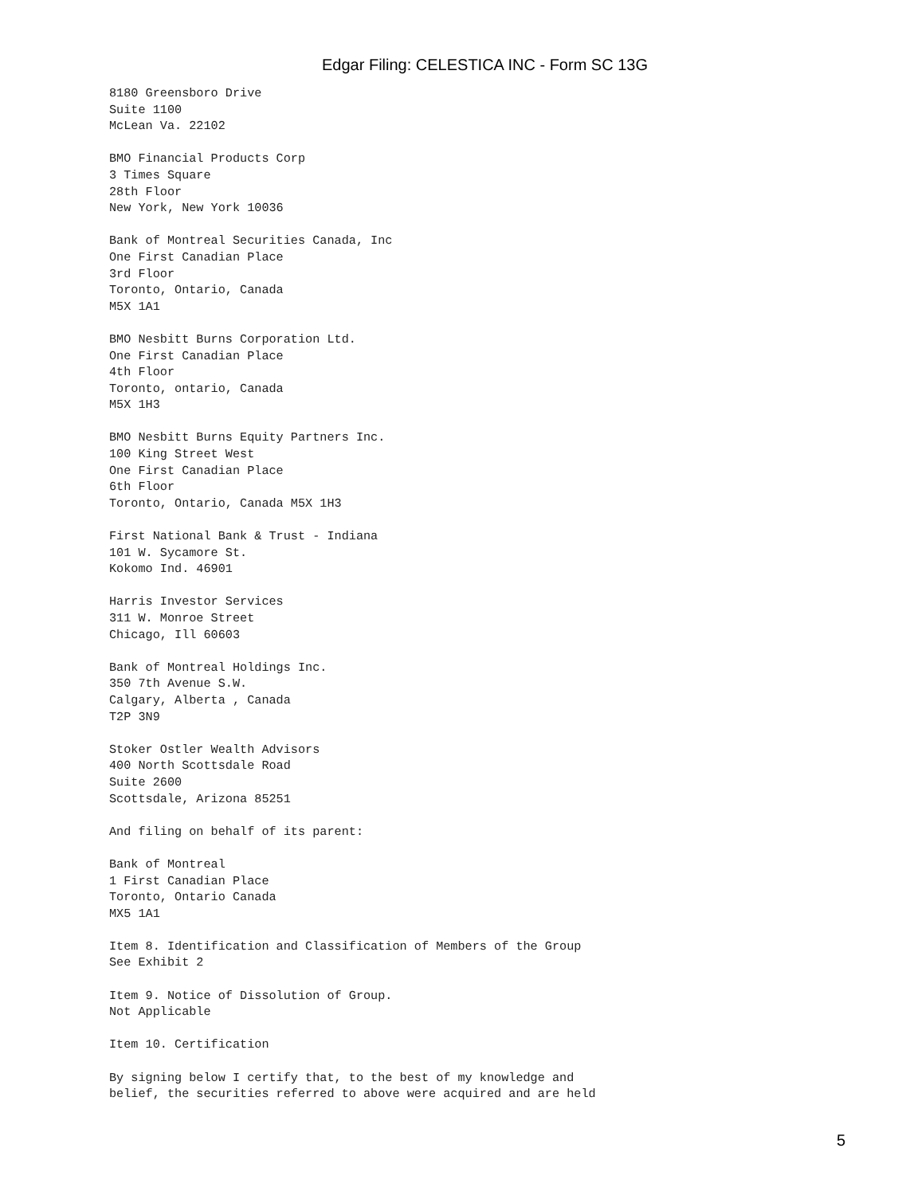Edgar Filing: CELESTICA INC - Form SC 13G
8180 Greensboro Drive
Suite 1100
McLean Va. 22102

BMO Financial Products Corp
3 Times Square
28th Floor
New York, New York 10036

Bank of Montreal Securities Canada, Inc
One First Canadian Place
3rd Floor
Toronto, Ontario, Canada
M5X 1A1

BMO Nesbitt Burns Corporation Ltd.
One First Canadian Place
4th Floor
Toronto, ontario, Canada
M5X 1H3

BMO Nesbitt Burns Equity Partners Inc.
100 King Street West
One First Canadian Place
6th Floor
Toronto, Ontario, Canada M5X 1H3

First National Bank & Trust - Indiana
101 W. Sycamore St.
Kokomo Ind. 46901

Harris Investor Services
311 W. Monroe Street
Chicago, Ill 60603

Bank of Montreal Holdings Inc.
350 7th Avenue S.W.
Calgary, Alberta , Canada
T2P 3N9

Stoker Ostler Wealth Advisors
400 North Scottsdale Road
Suite 2600
Scottsdale, Arizona 85251

And filing on behalf of its parent:

Bank of Montreal
1 First Canadian Place
Toronto, Ontario Canada
MX5 1A1

Item 8. Identification and Classification of Members of the Group
See Exhibit 2

Item 9. Notice of Dissolution of Group.
Not Applicable

Item 10. Certification

By signing below I certify that, to the best of my knowledge and
belief, the securities referred to above were acquired and are held
5